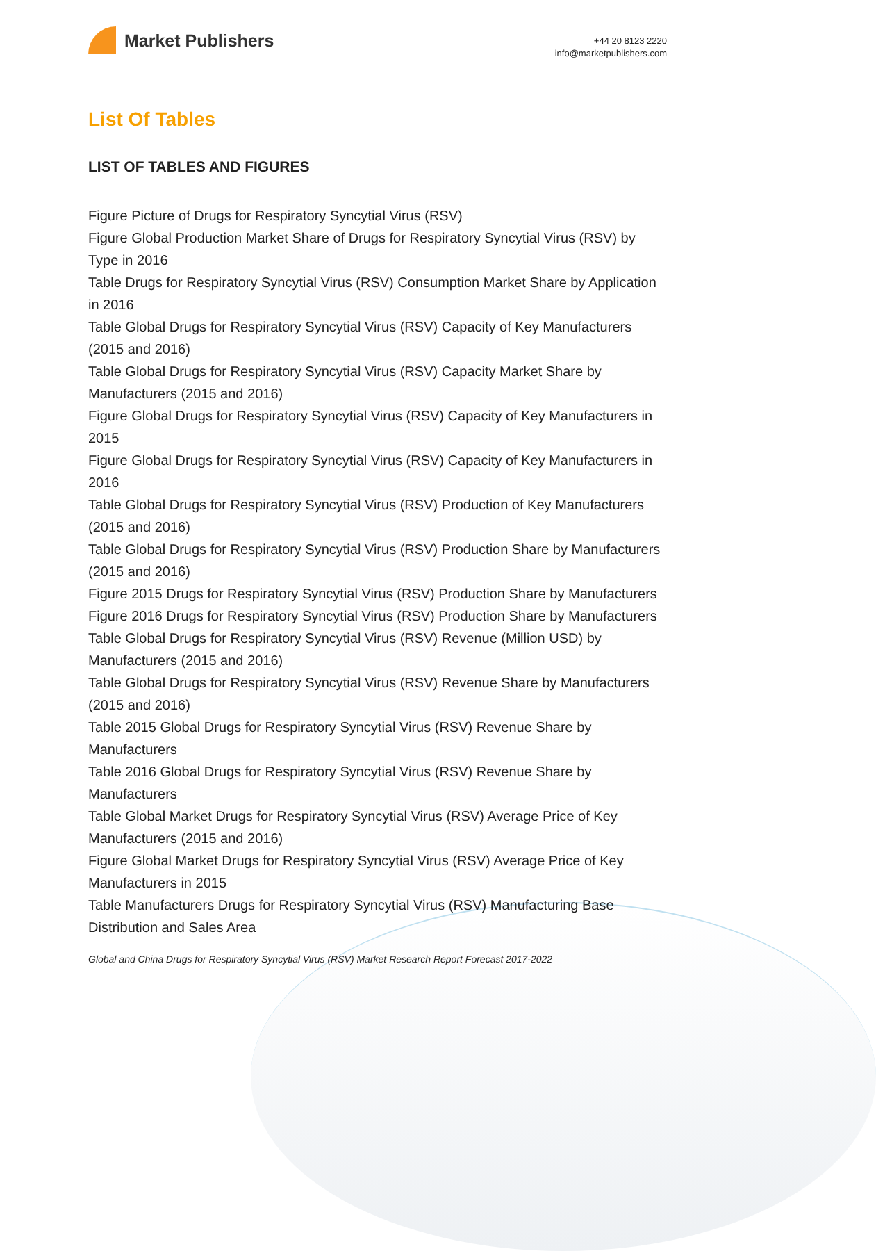Market Publishers
+44 20 8123 2220
info@marketpublishers.com
List Of Tables
LIST OF TABLES AND FIGURES
Figure Picture of Drugs for Respiratory Syncytial Virus (RSV)
Figure Global Production Market Share of Drugs for Respiratory Syncytial Virus (RSV) by Type in 2016
Table Drugs for Respiratory Syncytial Virus (RSV) Consumption Market Share by Application in 2016
Table Global Drugs for Respiratory Syncytial Virus (RSV) Capacity of Key Manufacturers (2015 and 2016)
Table Global Drugs for Respiratory Syncytial Virus (RSV) Capacity Market Share by Manufacturers (2015 and 2016)
Figure Global Drugs for Respiratory Syncytial Virus (RSV) Capacity of Key Manufacturers in 2015
Figure Global Drugs for Respiratory Syncytial Virus (RSV) Capacity of Key Manufacturers in 2016
Table Global Drugs for Respiratory Syncytial Virus (RSV) Production of Key Manufacturers (2015 and 2016)
Table Global Drugs for Respiratory Syncytial Virus (RSV) Production Share by Manufacturers (2015 and 2016)
Figure 2015 Drugs for Respiratory Syncytial Virus (RSV) Production Share by Manufacturers
Figure 2016 Drugs for Respiratory Syncytial Virus (RSV) Production Share by Manufacturers
Table Global Drugs for Respiratory Syncytial Virus (RSV) Revenue (Million USD) by Manufacturers (2015 and 2016)
Table Global Drugs for Respiratory Syncytial Virus (RSV) Revenue Share by Manufacturers (2015 and 2016)
Table 2015 Global Drugs for Respiratory Syncytial Virus (RSV) Revenue Share by Manufacturers
Table 2016 Global Drugs for Respiratory Syncytial Virus (RSV) Revenue Share by Manufacturers
Table Global Market Drugs for Respiratory Syncytial Virus (RSV) Average Price of Key Manufacturers (2015 and 2016)
Figure Global Market Drugs for Respiratory Syncytial Virus (RSV) Average Price of Key Manufacturers in 2015
Table Manufacturers Drugs for Respiratory Syncytial Virus (RSV) Manufacturing Base Distribution and Sales Area
Global and China Drugs for Respiratory Syncytial Virus (RSV) Market Research Report Forecast 2017-2022